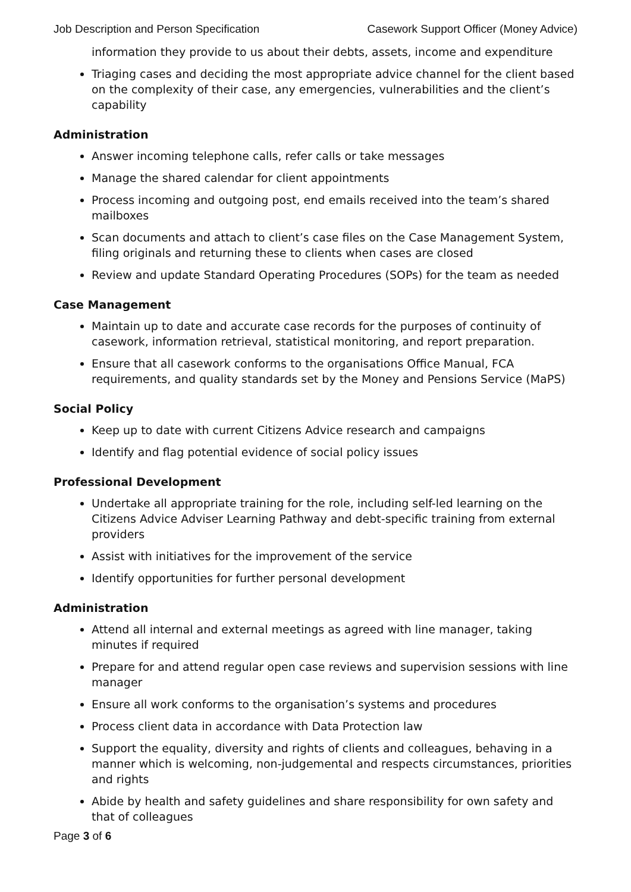Job Description and Person Specification Casework Support Officer (Money Advice)
information they provide to us about their debts, assets, income and expenditure
Triaging cases and deciding the most appropriate advice channel for the client based on the complexity of their case, any emergencies, vulnerabilities and the client’s capability
Administration
Answer incoming telephone calls, refer calls or take messages
Manage the shared calendar for client appointments
Process incoming and outgoing post, end emails received into the team’s shared mailboxes
Scan documents and attach to client’s case files on the Case Management System, filing originals and returning these to clients when cases are closed
Review and update Standard Operating Procedures (SOPs) for the team as needed
Case Management
Maintain up to date and accurate case records for the purposes of continuity of casework, information retrieval, statistical monitoring, and report preparation.
Ensure that all casework conforms to the organisations Office Manual, FCA requirements, and quality standards set by the Money and Pensions Service (MaPS)
Social Policy
Keep up to date with current Citizens Advice research and campaigns
Identify and flag potential evidence of social policy issues
Professional Development
Undertake all appropriate training for the role, including self-led learning on the Citizens Advice Adviser Learning Pathway and debt-specific training from external providers
Assist with initiatives for the improvement of the service
Identify opportunities for further personal development
Administration
Attend all internal and external meetings as agreed with line manager, taking minutes if required
Prepare for and attend regular open case reviews and supervision sessions with line manager
Ensure all work conforms to the organisation’s systems and procedures
Process client data in accordance with Data Protection law
Support the equality, diversity and rights of clients and colleagues, behaving in a manner which is welcoming, non-judgemental and respects circumstances, priorities and rights
Abide by health and safety guidelines and share responsibility for own safety and that of colleagues
Page 3 of 6